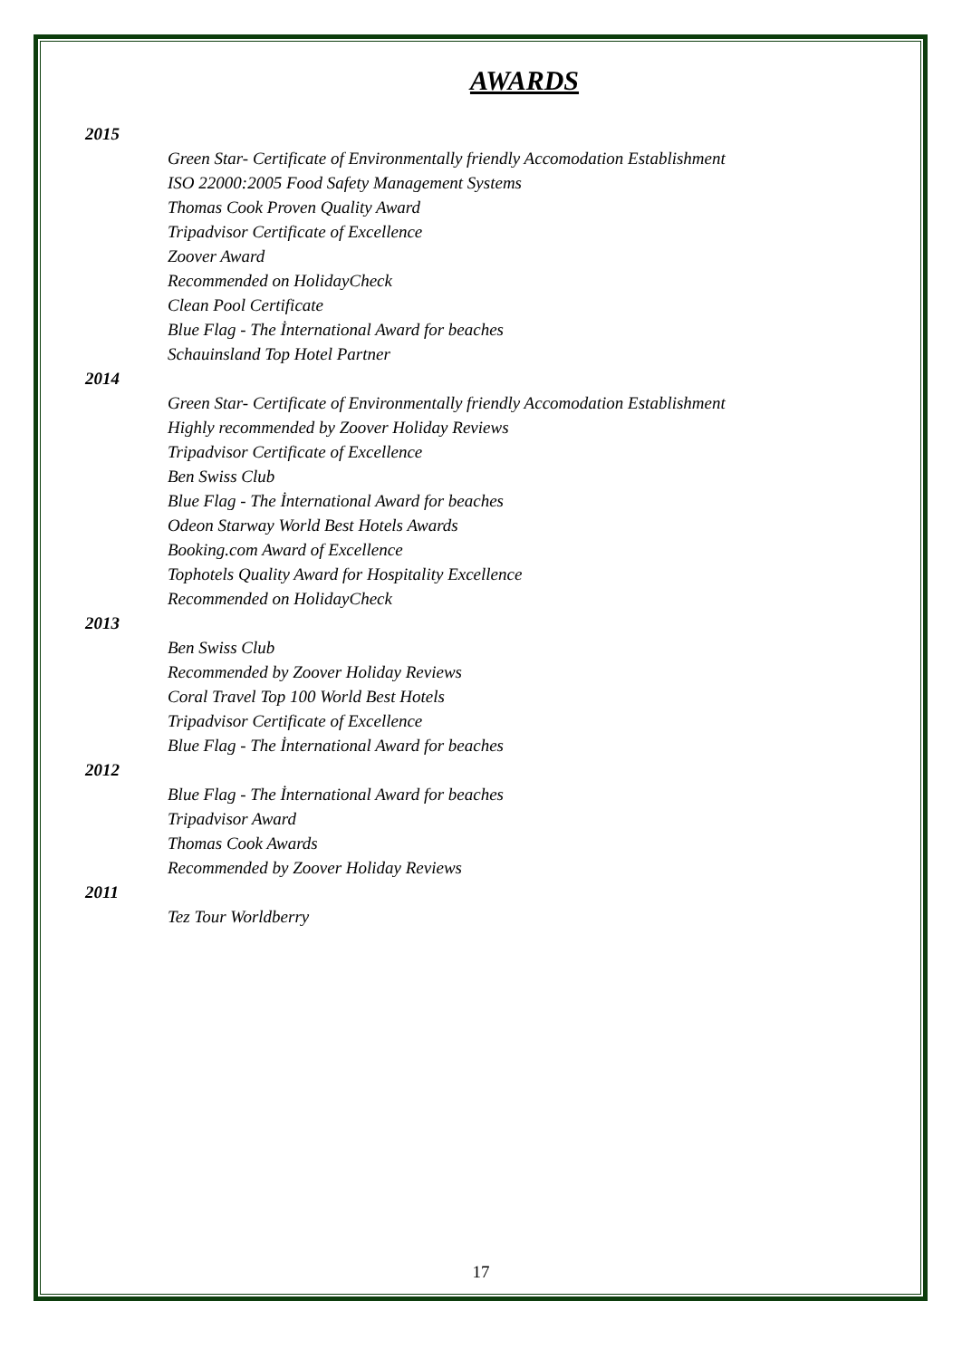AWARDS
2015
Green Star- Certificate of Environmentally friendly Accomodation Establishment
ISO 22000:2005 Food Safety Management Systems
Thomas Cook Proven Quality Award
Tripadvisor Certificate of Excellence
Zoover Award
Recommended on HolidayCheck
Clean Pool Certificate
Blue Flag - The İnternational Award for beaches
Schauinsland Top Hotel Partner
2014
Green Star- Certificate of Environmentally friendly Accomodation Establishment
Highly recommended by Zoover Holiday Reviews
Tripadvisor Certificate of Excellence
Ben Swiss Club
Blue Flag - The İnternational Award for beaches
Odeon Starway World Best Hotels Awards
Booking.com Award of Excellence
Tophotels Quality Award for Hospitality Excellence
Recommended on HolidayCheck
2013
Ben Swiss Club
Recommended by Zoover Holiday Reviews
Coral Travel Top 100 World Best Hotels
Tripadvisor Certificate of Excellence
Blue Flag - The İnternational Award for beaches
2012
Blue Flag - The İnternational Award for beaches
Tripadvisor Award
Thomas Cook Awards
Recommended by Zoover Holiday Reviews
2011
Tez Tour Worldberry
17